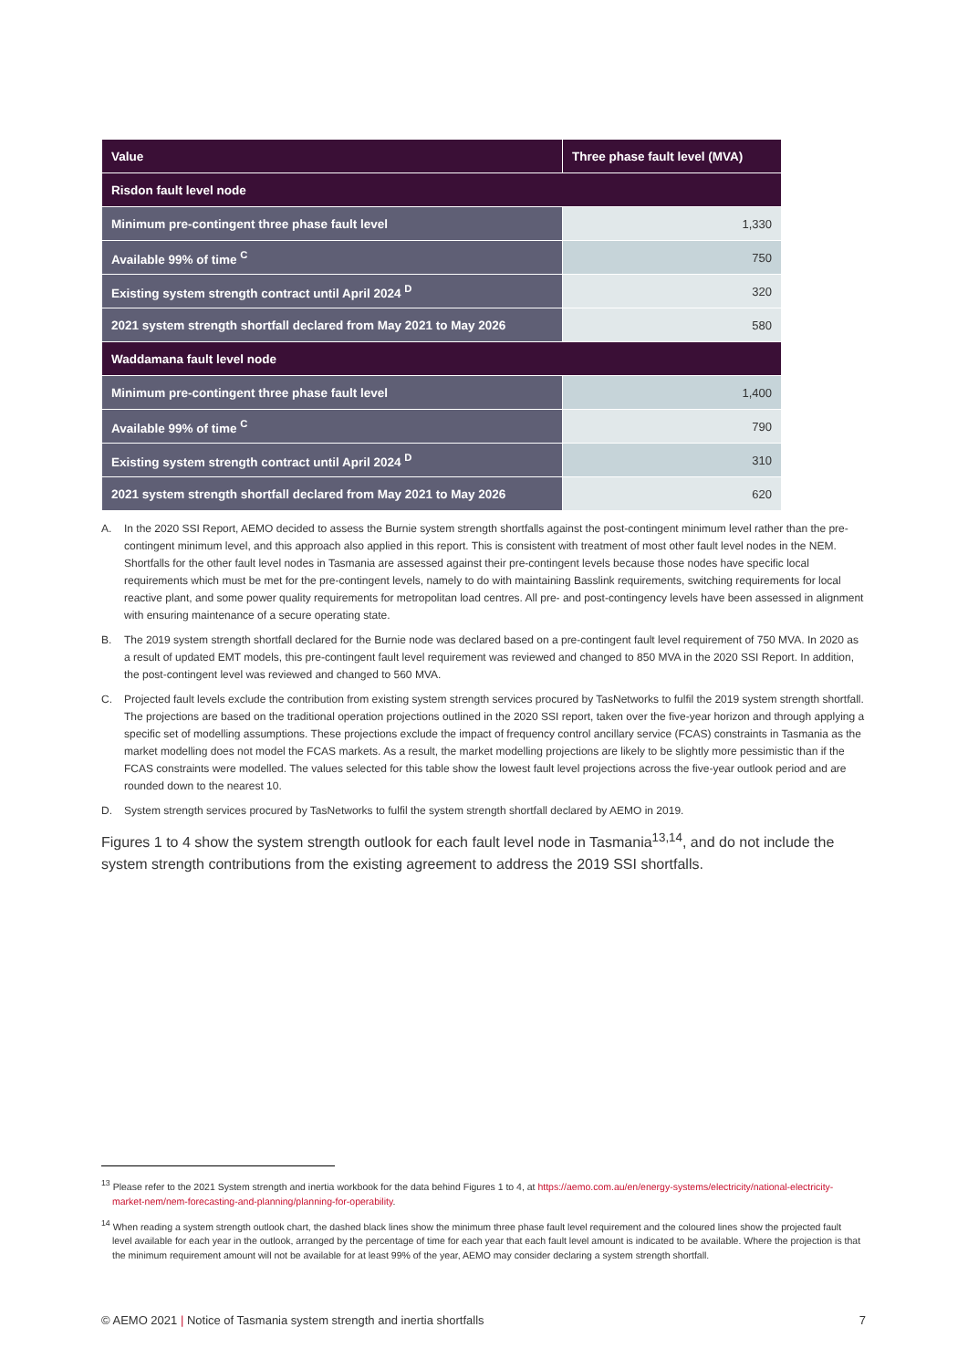| Value | Three phase fault level (MVA) |
| --- | --- |
| Risdon fault level node | |
| Minimum pre-contingent three phase fault level | 1,330 |
| Available 99% of time <sup>C</sup> | 750 |
| Existing system strength contract until April 2024 <sup>D</sup> | 320 |
| 2021 system strength shortfall declared from May 2021 to May 2026 | 580 |
| Waddamana fault level node | |
| Minimum pre-contingent three phase fault level | 1,400 |
| Available 99% of time <sup>C</sup> | 790 |
| Existing system strength contract until April 2024 <sup>D</sup> | 310 |
| 2021 system strength shortfall declared from May 2021 to May 2026 | 620 |
A. In the 2020 SSI Report, AEMO decided to assess the Burnie system strength shortfalls against the post-contingent minimum level rather than the pre-contingent minimum level, and this approach also applied in this report. This is consistent with treatment of most other fault level nodes in the NEM. Shortfalls for the other fault level nodes in Tasmania are assessed against their pre-contingent levels because those nodes have specific local requirements which must be met for the pre-contingent levels, namely to do with maintaining Basslink requirements, switching requirements for local reactive plant, and some power quality requirements for metropolitan load centres. All pre- and post-contingency levels have been assessed in alignment with ensuring maintenance of a secure operating state.
B. The 2019 system strength shortfall declared for the Burnie node was declared based on a pre-contingent fault level requirement of 750 MVA. In 2020 as a result of updated EMT models, this pre-contingent fault level requirement was reviewed and changed to 850 MVA in the 2020 SSI Report. In addition, the post-contingent level was reviewed and changed to 560 MVA.
C. Projected fault levels exclude the contribution from existing system strength services procured by TasNetworks to fulfil the 2019 system strength shortfall. The projections are based on the traditional operation projections outlined in the 2020 SSI report, taken over the five-year horizon and through applying a specific set of modelling assumptions. These projections exclude the impact of frequency control ancillary service (FCAS) constraints in Tasmania as the market modelling does not model the FCAS markets. As a result, the market modelling projections are likely to be slightly more pessimistic than if the FCAS constraints were modelled. The values selected for this table show the lowest fault level projections across the five-year outlook period and are rounded down to the nearest 10.
D. System strength services procured by TasNetworks to fulfil the system strength shortfall declared by AEMO in 2019.
Figures 1 to 4 show the system strength outlook for each fault level node in Tasmania<sup>13,14</sup>, and do not include the system strength contributions from the existing agreement to address the 2019 SSI shortfalls.
<sup>13</sup> Please refer to the 2021 System strength and inertia workbook for the data behind Figures 1 to 4, at https://aemo.com.au/en/energy-systems/electricity/national-electricity-market-nem/nem-forecasting-and-planning/planning-for-operability.
<sup>14</sup> When reading a system strength outlook chart, the dashed black lines show the minimum three phase fault level requirement and the coloured lines show the projected fault level available for each year in the outlook, arranged by the percentage of time for each year that each fault level amount is indicated to be available. Where the projection is that the minimum requirement amount will not be available for at least 99% of the year, AEMO may consider declaring a system strength shortfall.
© AEMO 2021 | Notice of Tasmania system strength and inertia shortfalls 7